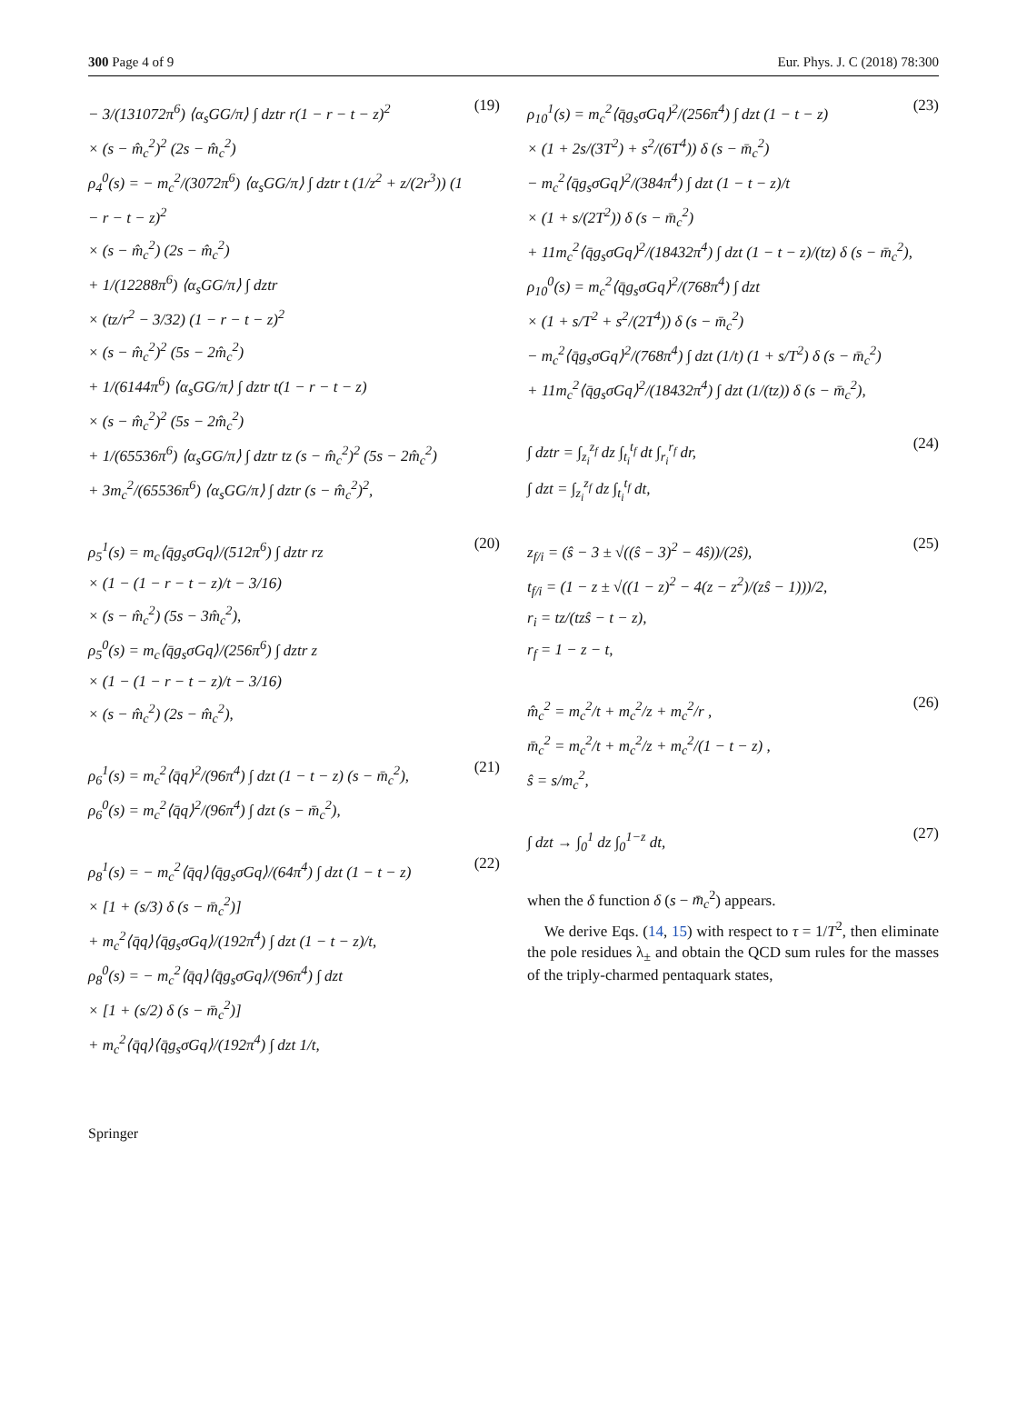300 Page 4 of 9 Eur. Phys. J. C (2018) 78:300
− 3/(131072π<sup>6</sup>) ⟨α<sub>s</sub>GG/π⟩ ∫ dztr r(1 − r − t − z)<sup>2</sup>
× (s − m̂<sub>c</sub><sup>2</sup>)<sup>2</sup> (2s − m̂<sub>c</sub><sup>2</sup>)
ρ<sub>4</sub><sup>0</sup>(s) = − m<sub>c</sub><sup>2</sup>/(3072π<sup>6</sup>) ⟨α<sub>s</sub>GG/π⟩ ∫ dztr t (1/z<sup>2</sup> + z/(2r<sup>3</sup>)) (1 − r − t − z)<sup>2</sup>
× (s − m̂<sub>c</sub><sup>2</sup>) (2s − m̂<sub>c</sub><sup>2</sup>)
+ 1/(12288π<sup>6</sup>) ⟨α<sub>s</sub>GG/π⟩ ∫ dztr
× (tz/r<sup>2</sup> − 3/32) (1 − r − t − z)<sup>2</sup>
× (s − m̂<sub>c</sub><sup>2</sup>)<sup>2</sup> (5s − 2m̂<sub>c</sub><sup>2</sup>)
+ 1/(6144π<sup>6</sup>) ⟨α<sub>s</sub>GG/π⟩ ∫ dztr t(1 − r − t − z)
× (s − m̂<sub>c</sub><sup>2</sup>)<sup>2</sup> (5s − 2m̂<sub>c</sub><sup>2</sup>)
+ 1/(65536π<sup>6</sup>) ⟨α<sub>s</sub>GG/π⟩ ∫ dztr tz (s − m̂<sub>c</sub><sup>2</sup>)<sup>2</sup> (5s − 2m̂<sub>c</sub><sup>2</sup>)
+ 3m<sub>c</sub><sup>2</sup>/(65536π<sup>6</sup>) ⟨α<sub>s</sub>GG/π⟩ ∫ dztr (s − m̂<sub>c</sub><sup>2</sup>)<sup>2</sup>,
(19)
ρ<sub>5</sub><sup>1</sup>(s) = m<sub>c</sub>⟨q̄g<sub>s</sub>σGq⟩/(512π<sup>6</sup>) ∫ dztr rz
× (1 − (1 − r − t − z)/t − 3/16)
× (s − m̂<sub>c</sub><sup>2</sup>) (5s − 3m̂<sub>c</sub><sup>2</sup>),
ρ<sub>5</sub><sup>0</sup>(s) = m<sub>c</sub>⟨q̄g<sub>s</sub>σGq⟩/(256π<sup>6</sup>) ∫ dztr z
× (1 − (1 − r − t − z)/t − 3/16)
× (s − m̂<sub>c</sub><sup>2</sup>) (2s − m̂<sub>c</sub><sup>2</sup>),
(20)
ρ<sub>6</sub><sup>1</sup>(s) = m<sub>c</sub><sup>2</sup>⟨q̄q⟩<sup>2</sup>/(96π<sup>4</sup>) ∫ dzt (1 − t − z) (s − m̄<sub>c</sub><sup>2</sup>),
ρ<sub>6</sub><sup>0</sup>(s) = m<sub>c</sub><sup>2</sup>⟨q̄q⟩<sup>2</sup>/(96π<sup>4</sup>) ∫ dzt (s − m̄<sub>c</sub><sup>2</sup>),
(21)
ρ<sub>8</sub><sup>1</sup>(s) = − m<sub>c</sub><sup>2</sup>⟨q̄q⟩⟨q̄g<sub>s</sub>σGq⟩/(64π<sup>4</sup>) ∫ dzt (1 − t − z)
× [1 + (s/3) δ (s − m̄<sub>c</sub><sup>2</sup>)]
+ m<sub>c</sub><sup>2</sup>⟨q̄q⟩⟨q̄g<sub>s</sub>σGq⟩/(192π<sup>4</sup>) ∫ dzt (1 − t − z)/t,
ρ<sub>8</sub><sup>0</sup>(s) = − m<sub>c</sub><sup>2</sup>⟨q̄q⟩⟨q̄g<sub>s</sub>σGq⟩/(96π<sup>4</sup>) ∫ dzt
× [1 + (s/2) δ (s − m̄<sub>c</sub><sup>2</sup>)]
+ m<sub>c</sub><sup>2</sup>⟨q̄q⟩⟨q̄g<sub>s</sub>σGq⟩/(192π<sup>4</sup>) ∫ dzt 1/t,
(22)
ρ<sub>10</sub><sup>1</sup>(s) = m<sub>c</sub><sup>2</sup>⟨q̄g<sub>s</sub>σGq⟩<sup>2</sup>/(256π<sup>4</sup>) ∫ dzt (1 − t − z)
× (1 + 2s/(3T<sup>2</sup>) + s<sup>2</sup>/(6T<sup>4</sup>)) δ (s − m̄<sub>c</sub><sup>2</sup>)
− m<sub>c</sub><sup>2</sup>⟨q̄g<sub>s</sub>σGq⟩<sup>2</sup>/(384π<sup>4</sup>) ∫ dzt (1 − t − z)/t
× (1 + s/(2T<sup>2</sup>)) δ (s − m̄<sub>c</sub><sup>2</sup>)
+ 11m<sub>c</sub><sup>2</sup>⟨q̄g<sub>s</sub>σGq⟩<sup>2</sup>/(18432π<sup>4</sup>) ∫ dzt (1 − t − z)/(tz) δ (s − m̄<sub>c</sub><sup>2</sup>),
ρ<sub>10</sub><sup>0</sup>(s) = m<sub>c</sub><sup>2</sup>⟨q̄g<sub>s</sub>σGq⟩<sup>2</sup>/(768π<sup>4</sup>) ∫ dzt
× (1 + s/T<sup>2</sup> + s<sup>2</sup>/(2T<sup>4</sup>)) δ (s − m̄<sub>c</sub><sup>2</sup>)
− m<sub>c</sub><sup>2</sup>⟨q̄g<sub>s</sub>σGq⟩<sup>2</sup>/(768π<sup>4</sup>) ∫ dzt (1/t) (1 + s/T<sup>2</sup>) δ (s − m̄<sub>c</sub><sup>2</sup>)
+ 11m<sub>c</sub><sup>2</sup>⟨q̄g<sub>s</sub>σGq⟩<sup>2</sup>/(18432π<sup>4</sup>) ∫ dzt (1/(tz)) δ (s − m̄<sub>c</sub><sup>2</sup>),
(23)
∫ dztr = ∫<sub>z<sub>i</sub></sub><sup>z<sub>f</sub></sup> dz ∫<sub>t<sub>i</sub></sub><sup>t<sub>f</sub></sup> dt ∫<sub>r<sub>i</sub></sub><sup>r<sub>f</sub></sup> dr,
∫ dzt = ∫<sub>z<sub>i</sub></sub><sup>z<sub>f</sub></sup> dz ∫<sub>t<sub>i</sub></sub><sup>t<sub>f</sub></sup> dt,
(24)
z<sub>f/i</sub> = (ŝ − 3 ± √((ŝ − 3)<sup>2</sup> − 4ŝ))/(2ŝ),
t<sub>f/i</sub> = (1 − z ± √((1 − z)<sup>2</sup> − 4(z − z<sup>2</sup>)/(zŝ − 1)))/2,
r<sub>i</sub> = tz/(tzŝ − t − z),
r<sub>f</sub> = 1 − z − t,
(25)
m̂<sub>c</sub><sup>2</sup> = m<sub>c</sub><sup>2</sup>/t + m<sub>c</sub><sup>2</sup>/z + m<sub>c</sub><sup>2</sup>/r ,
m̄<sub>c</sub><sup>2</sup> = m<sub>c</sub><sup>2</sup>/t + m<sub>c</sub><sup>2</sup>/z + m<sub>c</sub><sup>2</sup>/(1 − t − z) ,
ŝ = s/m<sub>c</sub><sup>2</sup>,
(26)
∫ dzt → ∫<sub>0</sub><sup>1</sup> dz ∫<sub>0</sub><sup>1−z</sup> dt,
(27)
when the δ function δ (s − m̄<sub>c</sub><sup>2</sup>) appears.
We derive Eqs. (14, 15) with respect to τ = 1/T<sup>2</sup>, then eliminate the pole residues λ<sub>±</sub> and obtain the QCD sum rules for the masses of the triply-charmed pentaquark states,
Springer